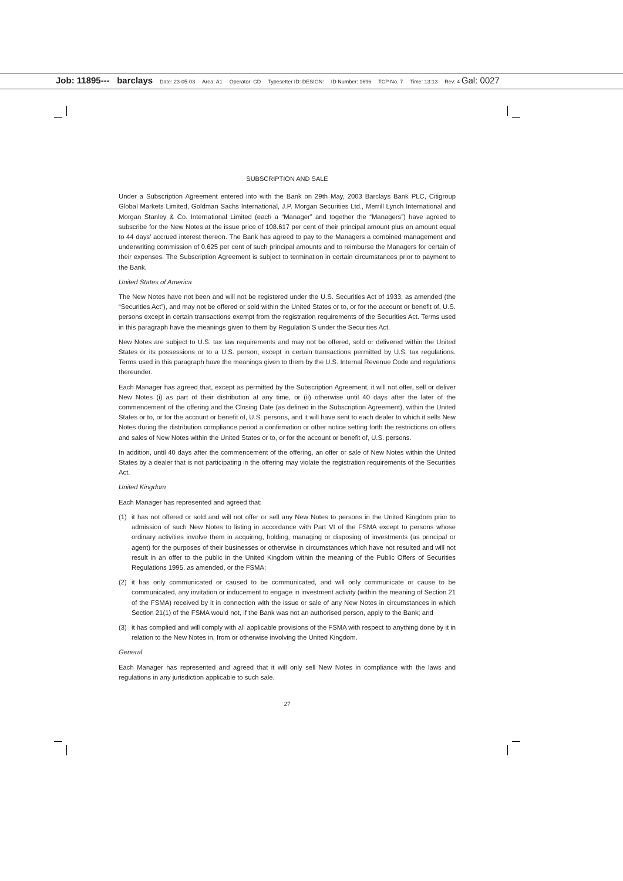Job: 11895--- barclays Date: 23-05-03 Area: A1 Operator: CD Typesetter ID: DESIGN: ID Number: 1696 TCP No. 7 Time: 13:13 Rev: 4 Gal: 0027
SUBSCRIPTION AND SALE
Under a Subscription Agreement entered into with the Bank on 29th May, 2003 Barclays Bank PLC, Citigroup Global Markets Limited, Goldman Sachs International, J.P. Morgan Securities Ltd., Merrill Lynch International and Morgan Stanley & Co. International Limited (each a “Manager” and together the “Managers”) have agreed to subscribe for the New Notes at the issue price of 108.617 per cent of their principal amount plus an amount equal to 44 days’ accrued interest thereon. The Bank has agreed to pay to the Managers a combined management and underwriting commission of 0.625 per cent of such principal amounts and to reimburse the Managers for certain of their expenses. The Subscription Agreement is subject to termination in certain circumstances prior to payment to the Bank.
United States of America
The New Notes have not been and will not be registered under the U.S. Securities Act of 1933, as amended (the “Securities Act”), and may not be offered or sold within the United States or to, or for the account or benefit of, U.S. persons except in certain transactions exempt from the registration requirements of the Securities Act. Terms used in this paragraph have the meanings given to them by Regulation S under the Securities Act.
New Notes are subject to U.S. tax law requirements and may not be offered, sold or delivered within the United States or its possessions or to a U.S. person, except in certain transactions permitted by U.S. tax regulations. Terms used in this paragraph have the meanings given to them by the U.S. Internal Revenue Code and regulations thereunder.
Each Manager has agreed that, except as permitted by the Subscription Agreement, it will not offer, sell or deliver New Notes (i) as part of their distribution at any time, or (ii) otherwise until 40 days after the later of the commencement of the offering and the Closing Date (as defined in the Subscription Agreement), within the United States or to, or for the account or benefit of, U.S. persons, and it will have sent to each dealer to which it sells New Notes during the distribution compliance period a confirmation or other notice setting forth the restrictions on offers and sales of New Notes within the United States or to, or for the account or benefit of, U.S. persons.
In addition, until 40 days after the commencement of the offering, an offer or sale of New Notes within the United States by a dealer that is not participating in the offering may violate the registration requirements of the Securities Act.
United Kingdom
Each Manager has represented and agreed that:
(1) it has not offered or sold and will not offer or sell any New Notes to persons in the United Kingdom prior to admission of such New Notes to listing in accordance with Part VI of the FSMA except to persons whose ordinary activities involve them in acquiring, holding, managing or disposing of investments (as principal or agent) for the purposes of their businesses or otherwise in circumstances which have not resulted and will not result in an offer to the public in the United Kingdom within the meaning of the Public Offers of Securities Regulations 1995, as amended, or the FSMA;
(2) it has only communicated or caused to be communicated, and will only communicate or cause to be communicated, any invitation or inducement to engage in investment activity (within the meaning of Section 21 of the FSMA) received by it in connection with the issue or sale of any New Notes in circumstances in which Section 21(1) of the FSMA would not, if the Bank was not an authorised person, apply to the Bank; and
(3) it has complied and will comply with all applicable provisions of the FSMA with respect to anything done by it in relation to the New Notes in, from or otherwise involving the United Kingdom.
General
Each Manager has represented and agreed that it will only sell New Notes in compliance with the laws and regulations in any jurisdiction applicable to such sale.
27